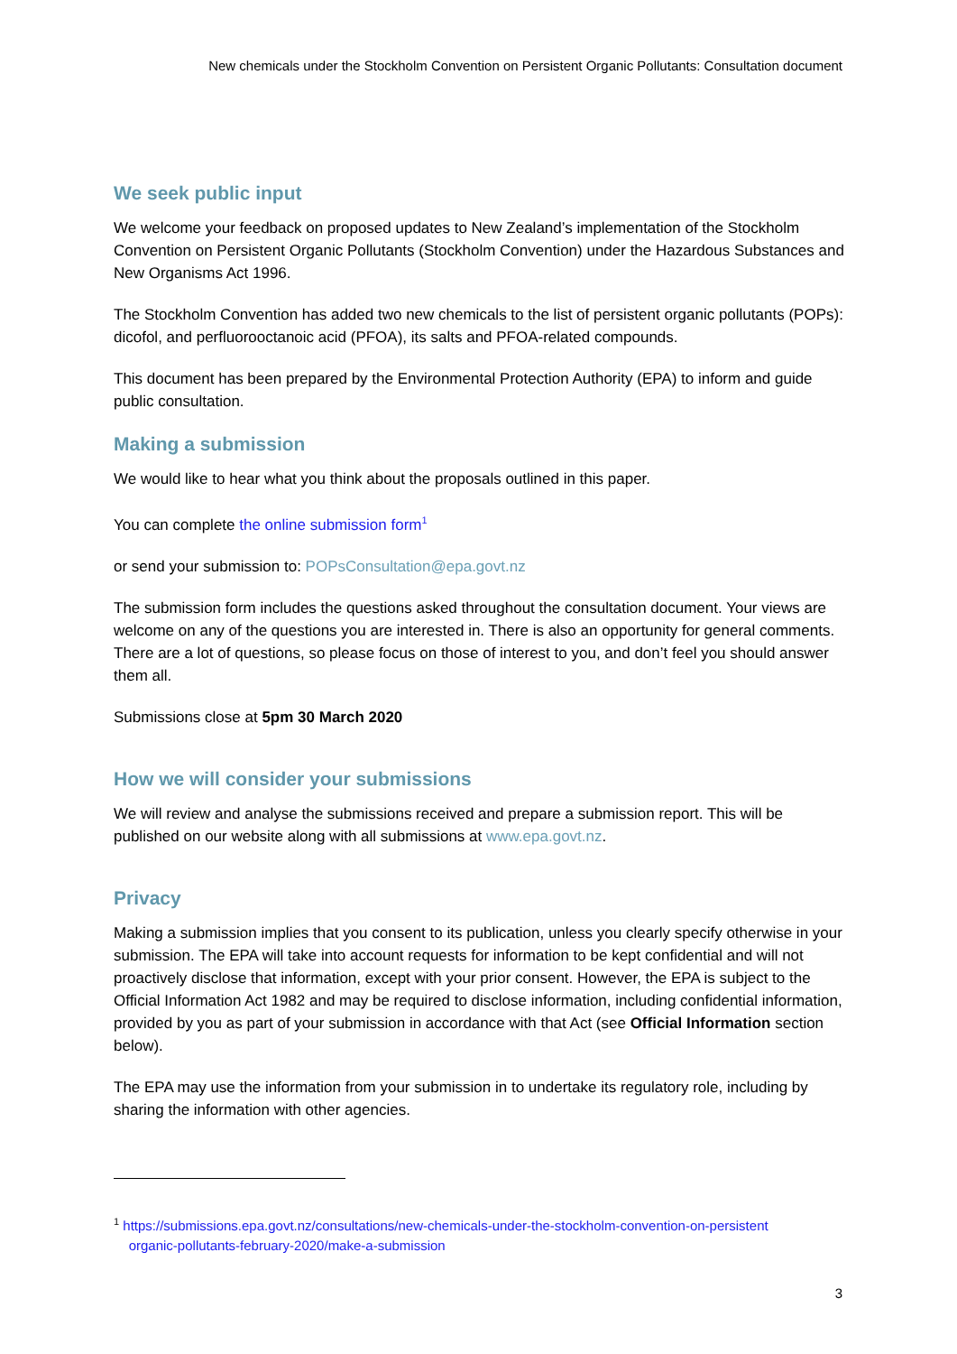New chemicals under the Stockholm Convention on Persistent Organic Pollutants: Consultation document
We seek public input
We welcome your feedback on proposed updates to New Zealand’s implementation of the Stockholm Convention on Persistent Organic Pollutants (Stockholm Convention) under the Hazardous Substances and New Organisms Act 1996.
The Stockholm Convention has added two new chemicals to the list of persistent organic pollutants (POPs): dicofol, and perfluorooctanoic acid (PFOA), its salts and PFOA-related compounds.
This document has been prepared by the Environmental Protection Authority (EPA) to inform and guide public consultation.
Making a submission
We would like to hear what you think about the proposals outlined in this paper.
You can complete the online submission form<sup>1</sup>
or send your submission to: POPsConsultation@epa.govt.nz
The submission form includes the questions asked throughout the consultation document. Your views are welcome on any of the questions you are interested in. There is also an opportunity for general comments. There are a lot of questions, so please focus on those of interest to you, and don’t feel you should answer them all.
Submissions close at 5pm 30 March 2020
How we will consider your submissions
We will review and analyse the submissions received and prepare a submission report. This will be published on our website along with all submissions at www.epa.govt.nz.
Privacy
Making a submission implies that you consent to its publication, unless you clearly specify otherwise in your submission. The EPA will take into account requests for information to be kept confidential and will not proactively disclose that information, except with your prior consent. However, the EPA is subject to the Official Information Act 1982 and may be required to disclose information, including confidential information, provided by you as part of your submission in accordance with that Act (see Official Information section below).
The EPA may use the information from your submission in to undertake its regulatory role, including by sharing the information with other agencies.
<sup>1</sup> https://submissions.epa.govt.nz/consultations/new-chemicals-under-the-stockholm-convention-on-persistent
organic-pollutants-february-2020/make-a-submission
3